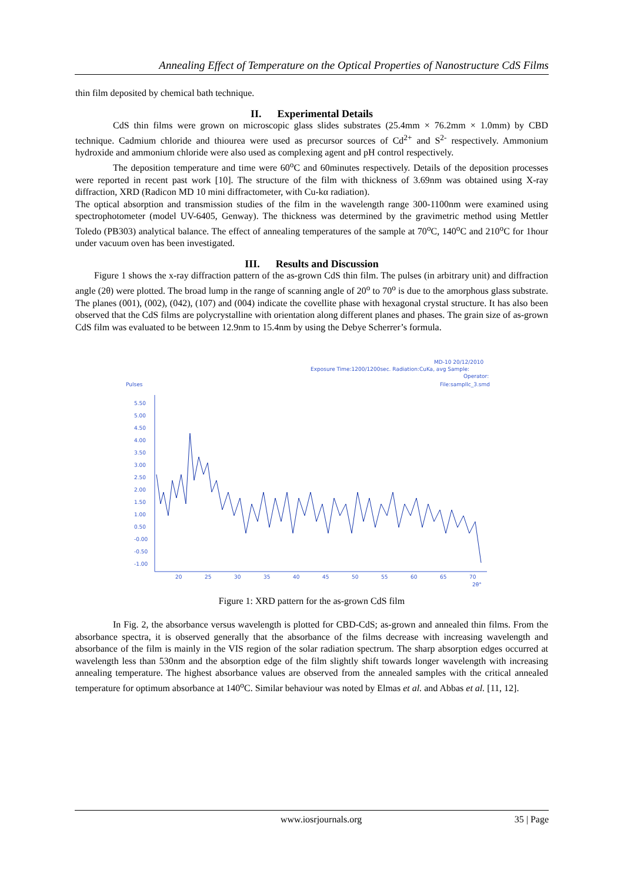Annealing Effect of Temperature on the Optical Properties of Nanostructure CdS Films
thin film deposited by chemical bath technique.
II. Experimental Details
CdS thin films were grown on microscopic glass slides substrates (25.4mm × 76.2mm × 1.0mm) by CBD technique. Cadmium chloride and thiourea were used as precursor sources of Cd<sup>2+</sup> and S<sup>2-</sup> respectively. Ammonium hydroxide and ammonium chloride were also used as complexing agent and pH control respectively.
The deposition temperature and time were 60<sup>o</sup>C and 60minutes respectively. Details of the deposition processes were reported in recent past work [10]. The structure of the film with thickness of 3.69nm was obtained using X-ray diffraction, XRD (Radicon MD 10 mini diffractometer, with Cu-kα radiation).
The optical absorption and transmission studies of the film in the wavelength range 300-1100nm were examined using spectrophotometer (model UV-6405, Genway). The thickness was determined by the gravimetric method using Mettler Toledo (PB303) analytical balance. The effect of annealing temperatures of the sample at 70<sup>o</sup>C, 140<sup>o</sup>C and 210<sup>o</sup>C for 1hour under vacuum oven has been investigated.
III. Results and Discussion
Figure 1 shows the x-ray diffraction pattern of the as-grown CdS thin film. The pulses (in arbitrary unit) and diffraction angle (2θ) were plotted. The broad lump in the range of scanning angle of 20<sup>o</sup> to 70<sup>o</sup> is due to the amorphous glass substrate. The planes (001), (002), (042), (107) and (004) indicate the covellite phase with hexagonal crystal structure. It has also been observed that the CdS films are polycrystalline with orientation along different planes and phases. The grain size of as-grown CdS film was evaluated to be between 12.9nm to 15.4nm by using the Debye Scherrer’s formula.
MD-10 20/12/2010
Exposure Time:1200/1200sec. Radiation:CuKa, avg Sample:
Operator:
Pulses
File:sampllc_3.smd
5.50
5.00
4.50
4.00
3.50
3.00
2.50
2.00
1.50
1.00
0.50
-0.00
-0.50
-1.00
20
25
30
35
40
45
50
55
60
65
70
2θ°
Figure 1: XRD pattern for the as-grown CdS film
In Fig. 2, the absorbance versus wavelength is plotted for CBD-CdS; as-grown and annealed thin films. From the absorbance spectra, it is observed generally that the absorbance of the films decrease with increasing wavelength and absorbance of the film is mainly in the VIS region of the solar radiation spectrum. The sharp absorption edges occurred at wavelength less than 530nm and the absorption edge of the film slightly shift towards longer wavelength with increasing annealing temperature. The highest absorbance values are observed from the annealed samples with the critical annealed temperature for optimum absorbance at 140<sup>o</sup>C. Similar behaviour was noted by Elmas et al. and Abbas et al. [11, 12].
www.iosrjournals.org 35 | Page